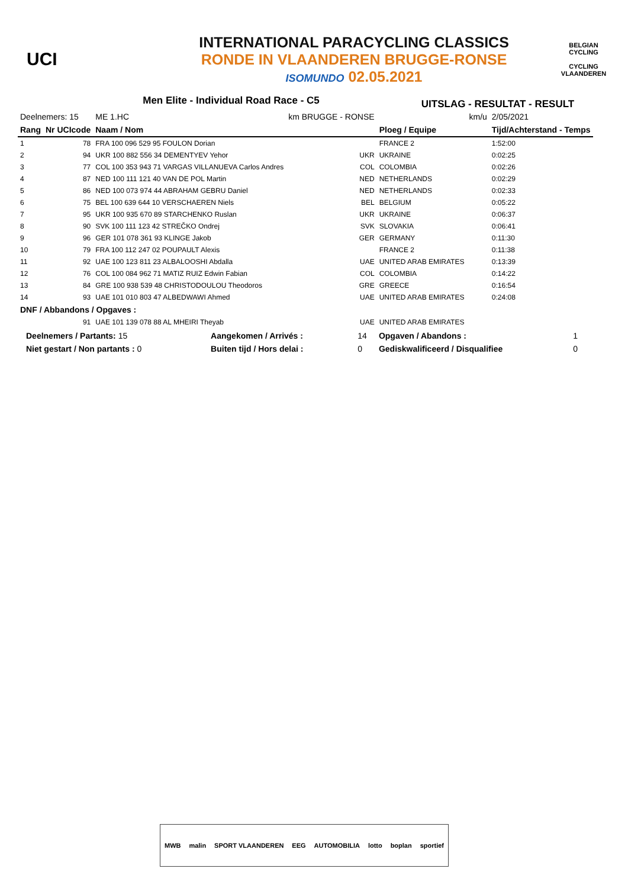UCI
INTERNATIONAL PARACYCLING CLASSICS
RONDE IN VLAANDEREN BRUGGE-RONSE
ISOMUNDO 02.05.2021
BELGIAN CYCLING
CYCLING VLAANDEREN
Men Elite - Individual Road Race - C5
UITSLAG - RESULTAT - RESULT
| Deelnemers: 15 | | ME 1.HC | km BRUGGE - RONSE | | km/u | 2/05/2021 |
| Rang | Nr UCIcode | Naam / Nom | | Ploeg / Equipe | | Tijd/Achterstand - Temps |
| 1 | 78 | FRA 100 096 529 95 FOULON Dorian | | FRANCE 2 | | 1:52:00 |
| 2 | 94 | UKR 100 882 556 34 DEMENTYEV Yehor | UKR | UKRAINE | | 0:02:25 |
| 3 | 77 | COL 100 353 943 71 VARGAS VILLANUEVA Carlos Andres | COL | COLOMBIA | | 0:02:26 |
| 4 | 87 | NED 100 111 121 40 VAN DE POL Martin | NED | NETHERLANDS | | 0:02:29 |
| 5 | 86 | NED 100 073 974 44 ABRAHAM GEBRU Daniel | NED | NETHERLANDS | | 0:02:33 |
| 6 | 75 | BEL 100 639 644 10 VERSCHAEREN Niels | BEL | BELGIUM | | 0:05:22 |
| 7 | 95 | UKR 100 935 670 89 STARCHENKO Ruslan | UKR | UKRAINE | | 0:06:37 |
| 8 | 90 | SVK 100 111 123 42 STREČKO Ondrej | SVK | SLOVAKIA | | 0:06:41 |
| 9 | 96 | GER 101 078 361 93 KLINGE Jakob | GER | GERMANY | | 0:11:30 |
| 10 | 79 | FRA 100 112 247 02 POUPAULT Alexis | | FRANCE 2 | | 0:11:38 |
| 11 | 92 | UAE 100 123 811 23 ALBALOOSHI Abdalla | UAE | UNITED ARAB EMIRATES | | 0:13:39 |
| 12 | 76 | COL 100 084 962 71 MATIZ RUIZ Edwin Fabian | COL | COLOMBIA | | 0:14:22 |
| 13 | 84 | GRE 100 938 539 48 CHRISTODOULOU Theodoros | GRE | GREECE | | 0:16:54 |
| 14 | 93 | UAE 101 010 803 47 ALBEDWAWI Ahmed | UAE | UNITED ARAB EMIRATES | | 0:24:08 |
| DNF / Abbandons / Opgaves : | | | | | | |
| | 91 | UAE 101 139 078 88 AL MHEIRI Theyab | UAE | UNITED ARAB EMIRATES | | |
| Deelnemers / Partants: 15 | Aangekomen / Arrivés : | 14 | Opgaven / Abandons : | 1 |
| Niet gestart / Non partants : 0 | Buiten tijd / Hors delai : | 0 | Gediskwalificeerd / Disqualifiee | 0 |
MWB malin SPORT VLAANDEREN EEG AUTOMOBILIA lotto boplan sportief